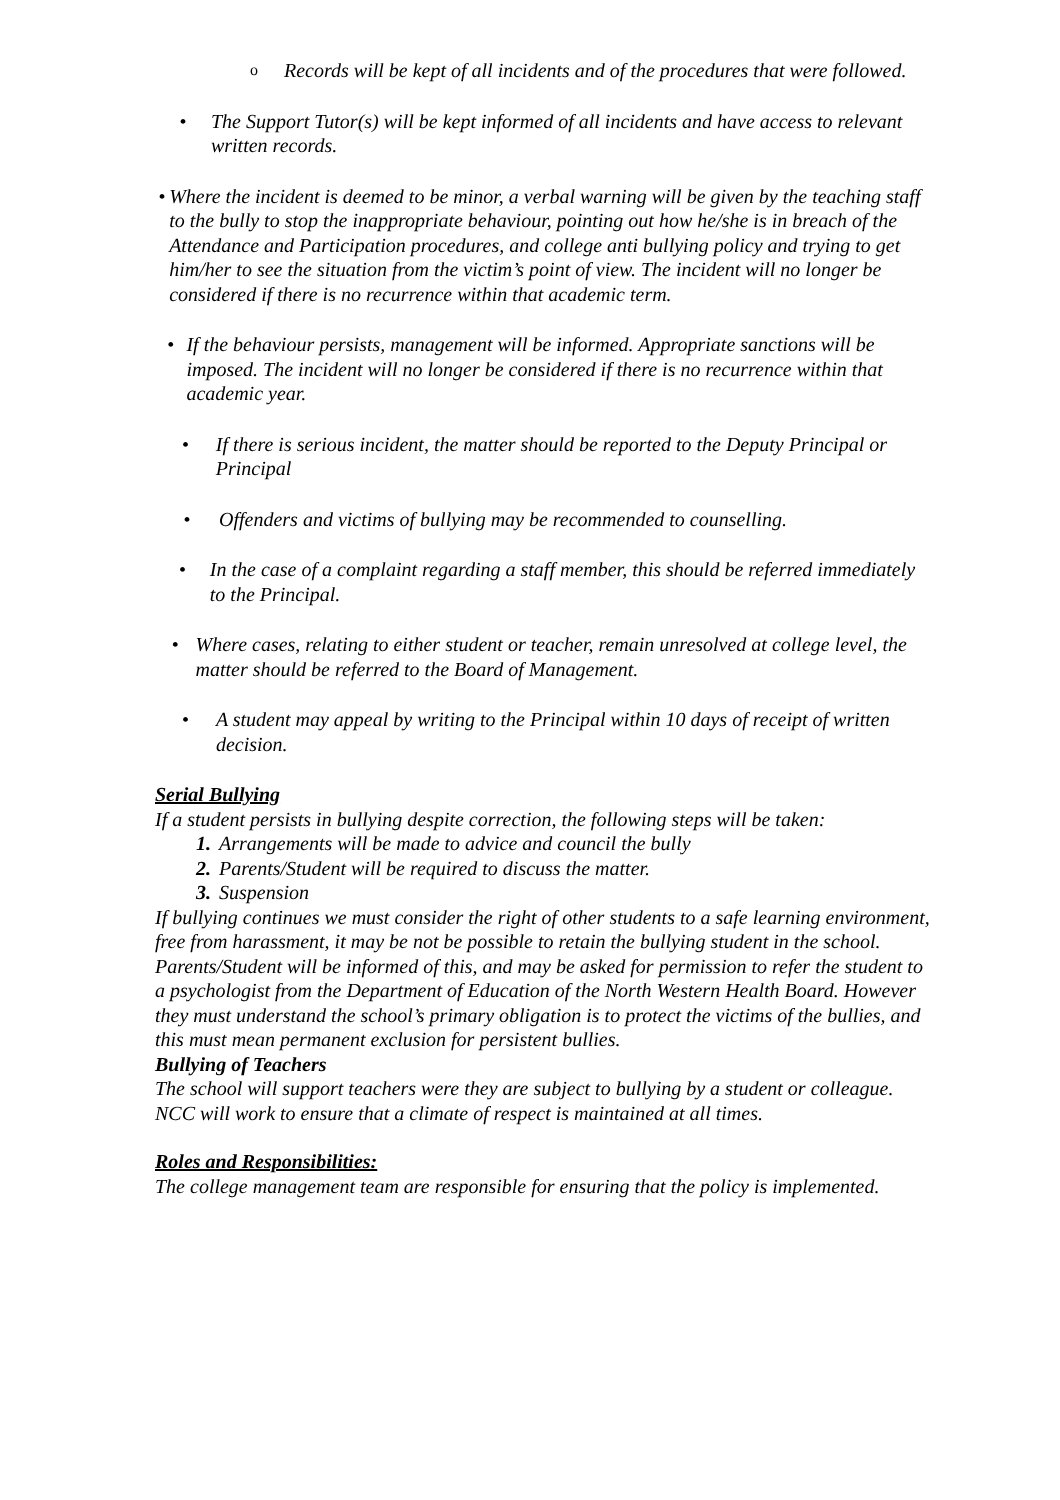o
Records will be kept of all incidents and of the procedures that were followed.
• The Support Tutor(s) will be kept informed of all incidents and have access to relevant written records.
• Where the incident is deemed to be minor, a verbal warning will be given by the teaching staff to the bully to stop the inappropriate behaviour, pointing out how he/she is in breach of the Attendance and Participation procedures, and college anti bullying policy and trying to get him/her to see the situation from the victim’s point of view. The incident will no longer be considered if there is no recurrence within that academic term.
• If the behaviour persists, management will be informed. Appropriate sanctions will be imposed. The incident will no longer be considered if there is no recurrence within that academic year.
• If there is serious incident, the matter should be reported to the Deputy Principal or Principal
• Offenders and victims of bullying may be recommended to counselling.
• In the case of a complaint regarding a staff member, this should be referred immediately to the Principal.
• Where cases, relating to either student or teacher, remain unresolved at college level, the matter should be referred to the Board of Management.
• A student may appeal by writing to the Principal within 10 days of receipt of written decision.
Serial Bullying
If a student persists in bullying despite correction, the following steps will be taken:
1. Arrangements will be made to advice and council the bully
2. Parents/Student will be required to discuss the matter.
3. Suspension
If bullying continues we must consider the right of other students to a safe learning environment, free from harassment, it may be not be possible to retain the bullying student in the school.
Parents/Student will be informed of this, and may be asked for permission to refer the student to a psychologist from the Department of Education of the North Western Health Board. However they must understand the school’s primary obligation is to protect the victims of the bullies, and this must mean permanent exclusion for persistent bullies.
Bullying of Teachers
The school will support teachers were they are subject to bullying by a student or colleague. NCC will work to ensure that a climate of respect is maintained at all times.
Roles and Responsibilities:
The college management team are responsible for ensuring that the policy is implemented.